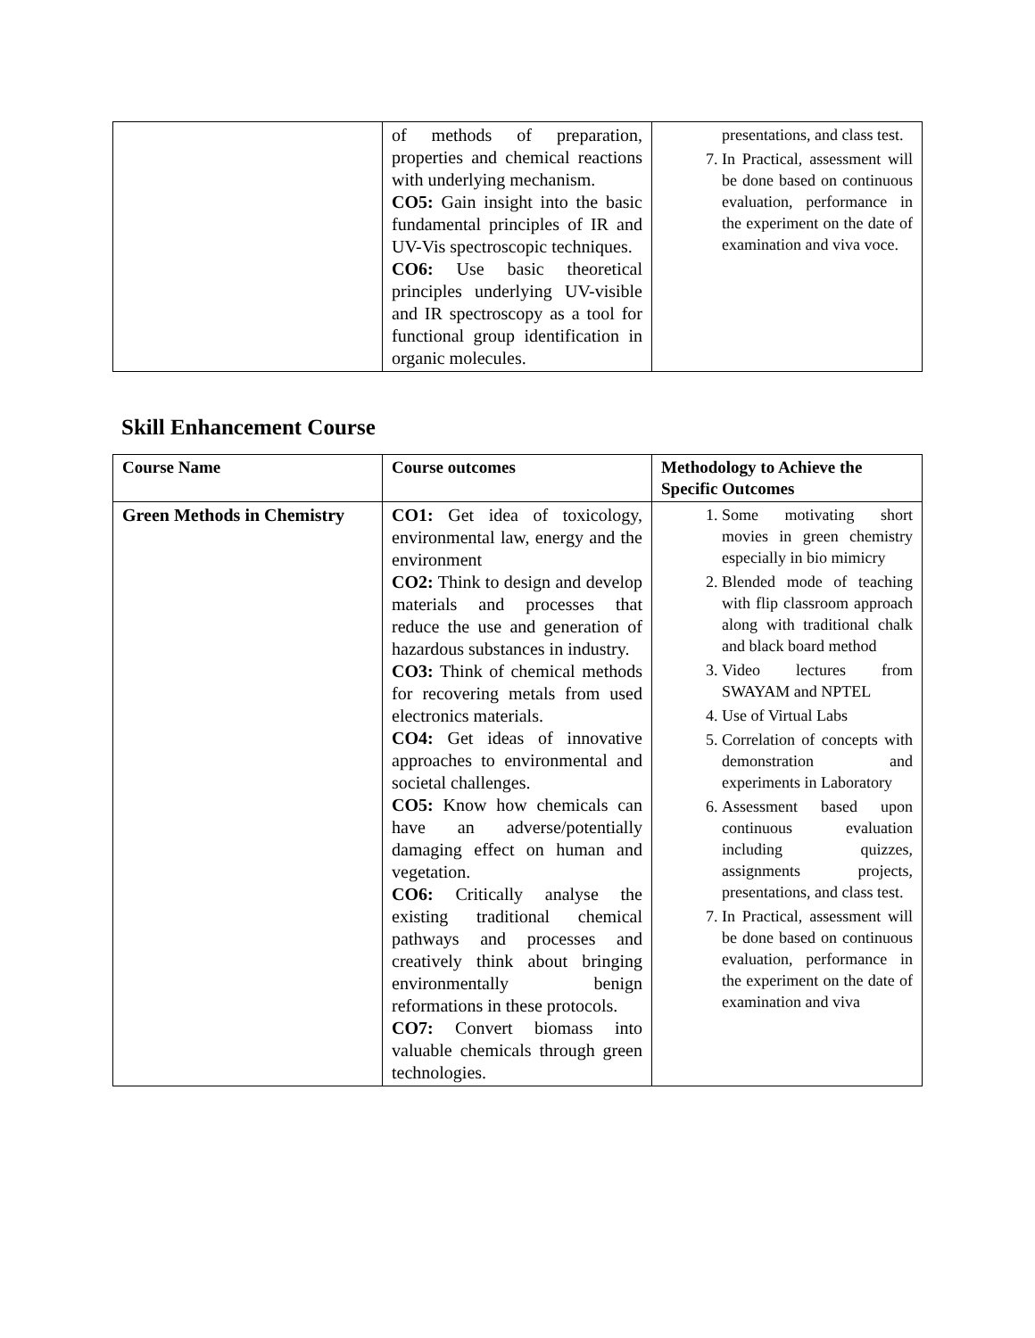| | of methods of preparation, properties and chemical reactions with underlying mechanism. CO5: Gain insight into the basic fundamental principles of IR and UV-Vis spectroscopic techniques. CO6: Use basic theoretical principles underlying UV-visible and IR spectroscopy as a tool for functional group identification in organic molecules. | presentations, and class test. 7. In Practical, assessment will be done based on continuous evaluation, performance in the experiment on the date of examination and viva voce. |
Skill Enhancement Course
| Course Name | Course outcomes | Methodology to Achieve the Specific Outcomes |
| --- | --- | --- |
| Green Methods in Chemistry | CO1: Get idea of toxicology, environmental law, energy and the environment CO2: Think to design and develop materials and processes that reduce the use and generation of hazardous substances in industry. CO3: Think of chemical methods for recovering metals from used electronics materials. CO4: Get ideas of innovative approaches to environmental and societal challenges. CO5: Know how chemicals can have an adverse/potentially damaging effect on human and vegetation. CO6: Critically analyse the existing traditional chemical pathways and processes and creatively think about bringing environmentally benign reformations in these protocols. CO7: Convert biomass into valuable chemicals through green technologies. | 1. Some motivating short movies in green chemistry especially in bio mimicry 2. Blended mode of teaching with flip classroom approach along with traditional chalk and black board method 3. Video lectures from SWAYAM and NPTEL 4. Use of Virtual Labs 5. Correlation of concepts with demonstration and experiments in Laboratory 6. Assessment based upon continuous evaluation including quizzes, assignments projects, presentations, and class test. 7. In Practical, assessment will be done based on continuous evaluation, performance in the experiment on the date of examination and viva |